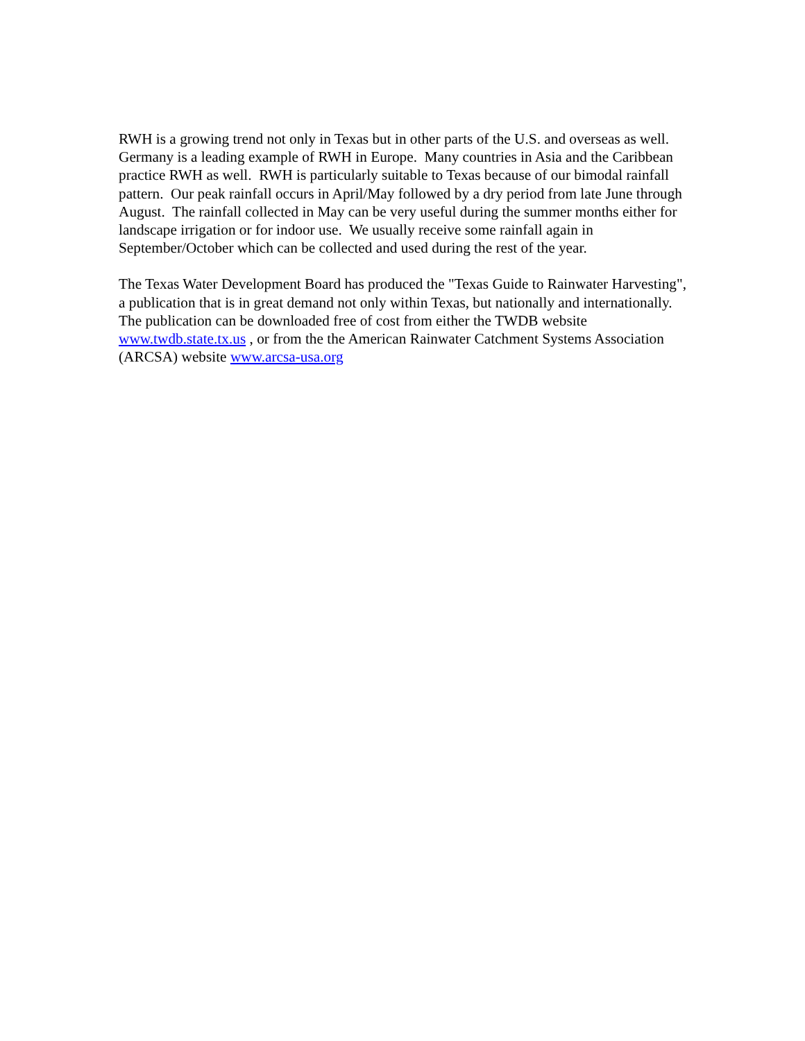RWH is a growing trend not only in Texas but in other parts of the U.S. and overseas as well. Germany is a leading example of RWH in Europe. Many countries in Asia and the Caribbean practice RWH as well. RWH is particularly suitable to Texas because of our bimodal rainfall pattern. Our peak rainfall occurs in April/May followed by a dry period from late June through August. The rainfall collected in May can be very useful during the summer months either for landscape irrigation or for indoor use. We usually receive some rainfall again in September/October which can be collected and used during the rest of the year.
The Texas Water Development Board has produced the "Texas Guide to Rainwater Harvesting", a publication that is in great demand not only within Texas, but nationally and internationally. The publication can be downloaded free of cost from either the TWDB website www.twdb.state.tx.us , or from the the American Rainwater Catchment Systems Association (ARCSA) website www.arcsa-usa.org